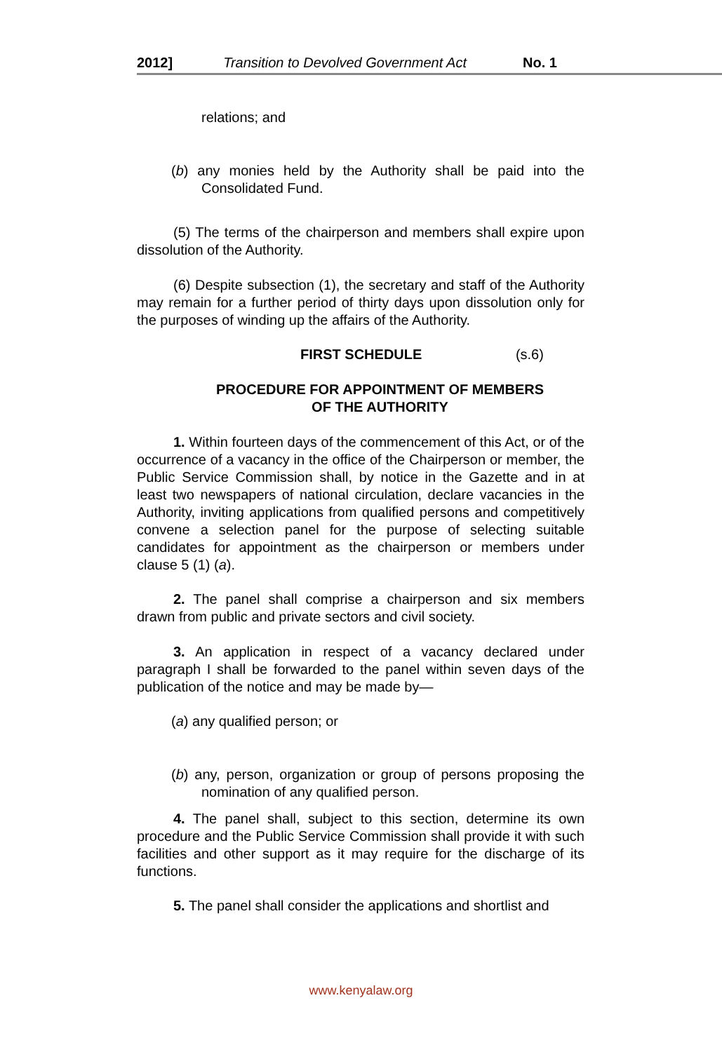2012] Transition to Devolved Government Act No. 1
relations; and
(b) any monies held by the Authority shall be paid into the Consolidated Fund.
(5) The terms of the chairperson and members shall expire upon dissolution of the Authority.
(6) Despite subsection (1), the secretary and staff of the Authority may remain for a further period of thirty days upon dissolution only for the purposes of winding up the affairs of the Authority.
FIRST SCHEDULE (s.6)
PROCEDURE FOR APPOINTMENT OF MEMBERS
OF THE AUTHORITY
1. Within fourteen days of the commencement of this Act, or of the occurrence of a vacancy in the office of the Chairperson or member, the Public Service Commission shall, by notice in the Gazette and in at least two newspapers of national circulation, declare vacancies in the Authority, inviting applications from qualified persons and competitively convene a selection panel for the purpose of selecting suitable candidates for appointment as the chairperson or members under clause 5 (1) (a).
2. The panel shall comprise a chairperson and six members drawn from public and private sectors and civil society.
3. An application in respect of a vacancy declared under paragraph I shall be forwarded to the panel within seven days of the publication of the notice and may be made by—
(a) any qualified person; or
(b) any, person, organization or group of persons proposing the nomination of any qualified person.
4. The panel shall, subject to this section, determine its own procedure and the Public Service Commission shall provide it with such facilities and other support as it may require for the discharge of its functions.
5. The panel shall consider the applications and shortlist and
www.kenyalaw.org